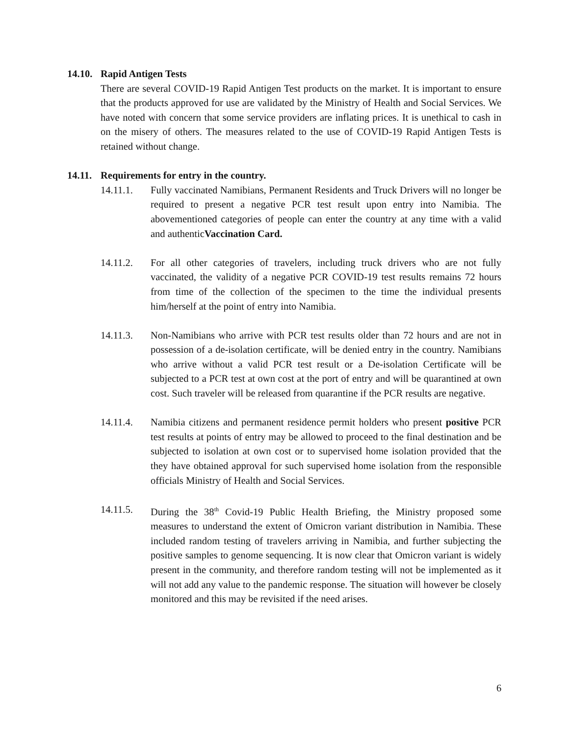14.10. Rapid Antigen Tests
There are several COVID-19 Rapid Antigen Test products on the market. It is important to ensure that the products approved for use are validated by the Ministry of Health and Social Services. We have noted with concern that some service providers are inflating prices. It is unethical to cash in on the misery of others. The measures related to the use of COVID-19 Rapid Antigen Tests is retained without change.
14.11. Requirements for entry in the country.
14.11.1. Fully vaccinated Namibians, Permanent Residents and Truck Drivers will no longer be required to present a negative PCR test result upon entry into Namibia. The abovementioned categories of people can enter the country at any time with a valid and authenticVaccination Card.
14.11.2. For all other categories of travelers, including truck drivers who are not fully vaccinated, the validity of a negative PCR COVID-19 test results remains 72 hours from time of the collection of the specimen to the time the individual presents him/herself at the point of entry into Namibia.
14.11.3. Non-Namibians who arrive with PCR test results older than 72 hours and are not in possession of a de-isolation certificate, will be denied entry in the country. Namibians who arrive without a valid PCR test result or a De-isolation Certificate will be subjected to a PCR test at own cost at the port of entry and will be quarantined at own cost. Such traveler will be released from quarantine if the PCR results are negative.
14.11.4. Namibia citizens and permanent residence permit holders who present positive PCR test results at points of entry may be allowed to proceed to the final destination and be subjected to isolation at own cost or to supervised home isolation provided that the they have obtained approval for such supervised home isolation from the responsible officials Ministry of Health and Social Services.
14.11.5. During the 38<sup>th</sup> Covid-19 Public Health Briefing, the Ministry proposed some measures to understand the extent of Omicron variant distribution in Namibia. These included random testing of travelers arriving in Namibia, and further subjecting the positive samples to genome sequencing. It is now clear that Omicron variant is widely present in the community, and therefore random testing will not be implemented as it will not add any value to the pandemic response. The situation will however be closely monitored and this may be revisited if the need arises.
6